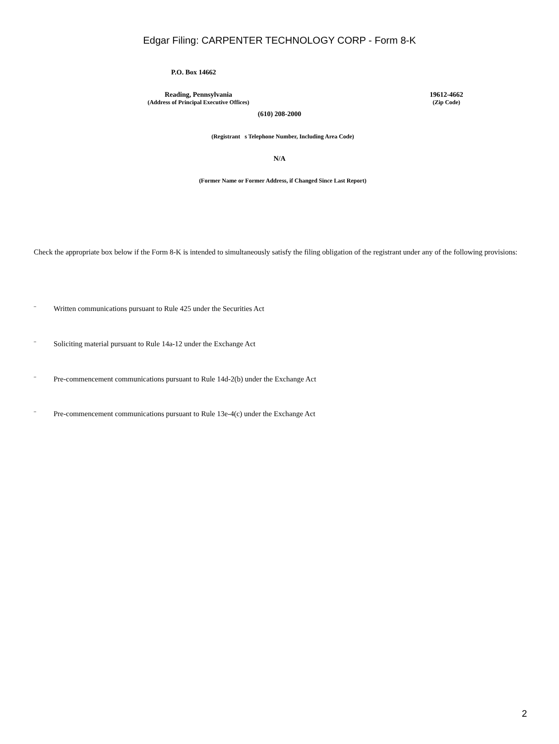Edgar Filing: CARPENTER TECHNOLOGY CORP - Form 8-K
P.O. Box 14662
Reading, Pennsylvania
(Address of Principal Executive Offices)
19612-4662
(Zip Code)
(610) 208-2000
(Registrant s Telephone Number, Including Area Code)
N/A
(Former Name or Former Address, if Changed Since Last Report)
Check the appropriate box below if the Form 8-K is intended to simultaneously satisfy the filing obligation of the registrant under any of the following provisions:
¨ Written communications pursuant to Rule 425 under the Securities Act
¨ Soliciting material pursuant to Rule 14a-12 under the Exchange Act
¨ Pre-commencement communications pursuant to Rule 14d-2(b) under the Exchange Act
¨ Pre-commencement communications pursuant to Rule 13e-4(c) under the Exchange Act
2